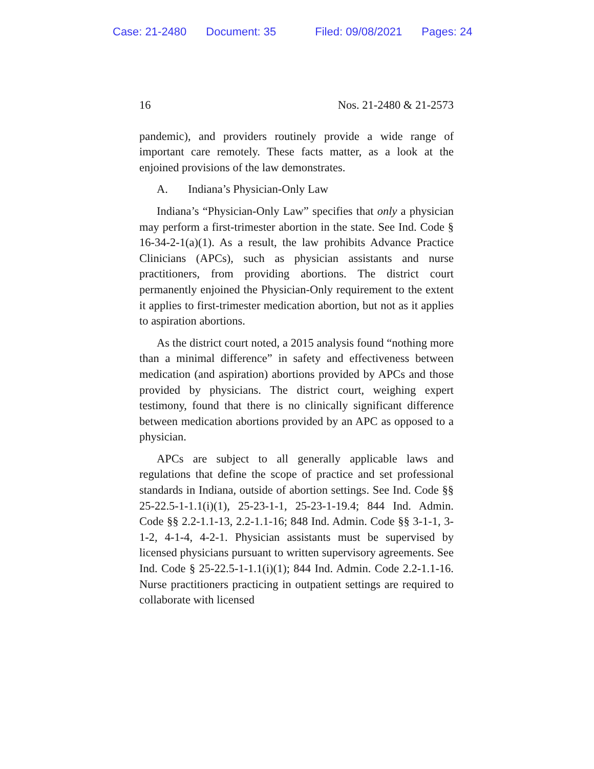Case: 21-2480 Document: 35 Filed: 09/08/2021 Pages: 24
16 Nos. 21-2480 & 21-2573
pandemic), and providers routinely provide a wide range of important care remotely. These facts matter, as a look at the enjoined provisions of the law demonstrates.
A. Indiana’s Physician-Only Law
Indiana’s “Physician-Only Law” specifies that only a physician may perform a first-trimester abortion in the state. See Ind. Code § 16-34-2-1(a)(1). As a result, the law prohibits Advance Practice Clinicians (APCs), such as physician assistants and nurse practitioners, from providing abortions. The district court permanently enjoined the Physician-Only requirement to the extent it applies to first-trimester medication abortion, but not as it applies to aspiration abortions.
As the district court noted, a 2015 analysis found “nothing more than a minimal difference” in safety and effectiveness between medication (and aspiration) abortions provided by APCs and those provided by physicians. The district court, weighing expert testimony, found that there is no clinically significant difference between medication abortions provided by an APC as opposed to a physician.
APCs are subject to all generally applicable laws and regulations that define the scope of practice and set professional standards in Indiana, outside of abortion settings. See Ind. Code §§ 25-22.5-1-1.1(i)(1), 25-23-1-1, 25-23-1-19.4; 844 Ind. Admin. Code §§ 2.2-1.1-13, 2.2-1.1-16; 848 Ind. Admin. Code §§ 3-1-1, 3-1-2, 4-1-4, 4-2-1. Physician assistants must be supervised by licensed physicians pursuant to written supervisory agreements. See Ind. Code § 25-22.5-1-1.1(i)(1); 844 Ind. Admin. Code 2.2-1.1-16. Nurse practitioners practicing in outpatient settings are required to collaborate with licensed